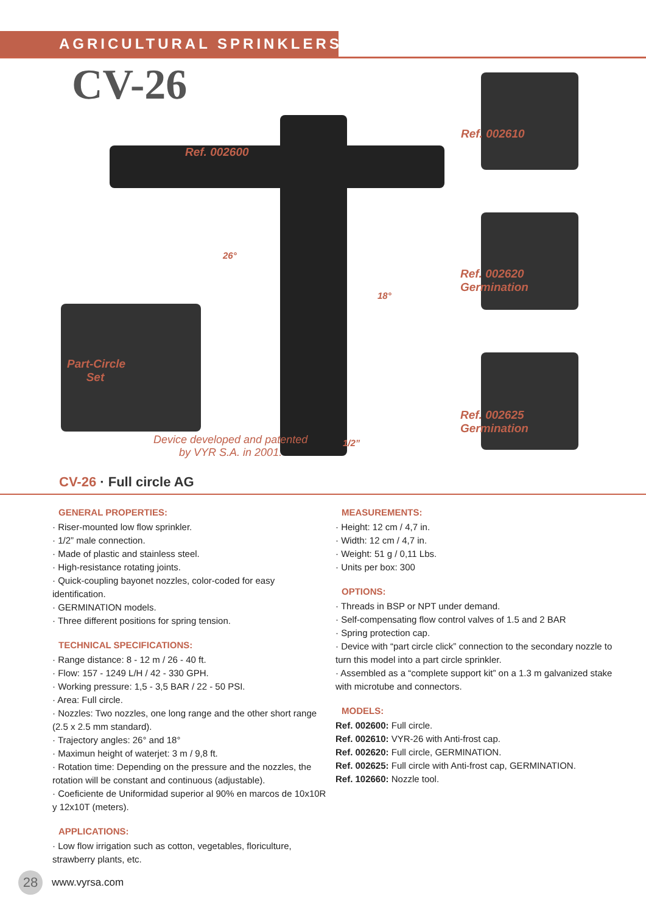AGRICULTURAL SPRINKLERS
CV-26
Ref. 002600
Ref. 002610
Ref. 002620
Germination
Ref. 002625
Germination
Part-Circle
Set
26°
18°
1/2”
Device developed and patented
by VYR S.A. in 2001.
CV-26 · Full circle AG
GENERAL PROPERTIES:
· Riser-mounted low flow sprinkler.
· 1/2” male connection.
· Made of plastic and stainless steel.
· High-resistance rotating joints.
· Quick-coupling bayonet nozzles, color-coded for easy identification.
· GERMINATION models.
· Three different positions for spring tension.
TECHNICAL SPECIFICATIONS:
· Range distance: 8 - 12 m / 26 - 40 ft.
· Flow: 157 - 1249 L/H / 42 - 330 GPH.
· Working pressure: 1,5 - 3,5 BAR / 22 - 50 PSI.
· Area: Full circle.
· Nozzles: Two nozzles, one long range and the other short range (2.5 x 2.5 mm standard).
· Trajectory angles: 26° and 18°
· Maximun height of waterjet: 3 m / 9,8 ft.
· Rotation time: Depending on the pressure and the nozzles, the rotation will be constant and continuous (adjustable).
· Coeficiente de Uniformidad superior al 90% en marcos de 10x10R y 12x10T (meters).
APPLICATIONS:
· Low flow irrigation such as cotton, vegetables, floriculture, strawberry plants, etc.
MEASUREMENTS:
· Height: 12 cm / 4,7 in.
· Width: 12 cm / 4,7 in.
· Weight: 51 g / 0,11 Lbs.
· Units per box: 300
OPTIONS:
· Threads in BSP or NPT under demand.
· Self-compensating flow control valves of 1.5 and 2 BAR
· Spring protection cap.
· Device with “part circle click” connection to the secondary nozzle to turn this model into a part circle sprinkler.
· Assembled as a “complete support kit” on a 1.3 m galvanized stake with microtube and connectors.
MODELS:
Ref. 002600: Full circle.
Ref. 002610: VYR-26 with Anti-frost cap.
Ref. 002620: Full circle, GERMINATION.
Ref. 002625: Full circle with Anti-frost cap, GERMINATION.
Ref. 102660: Nozzle tool.
28
www.vyrsa.com